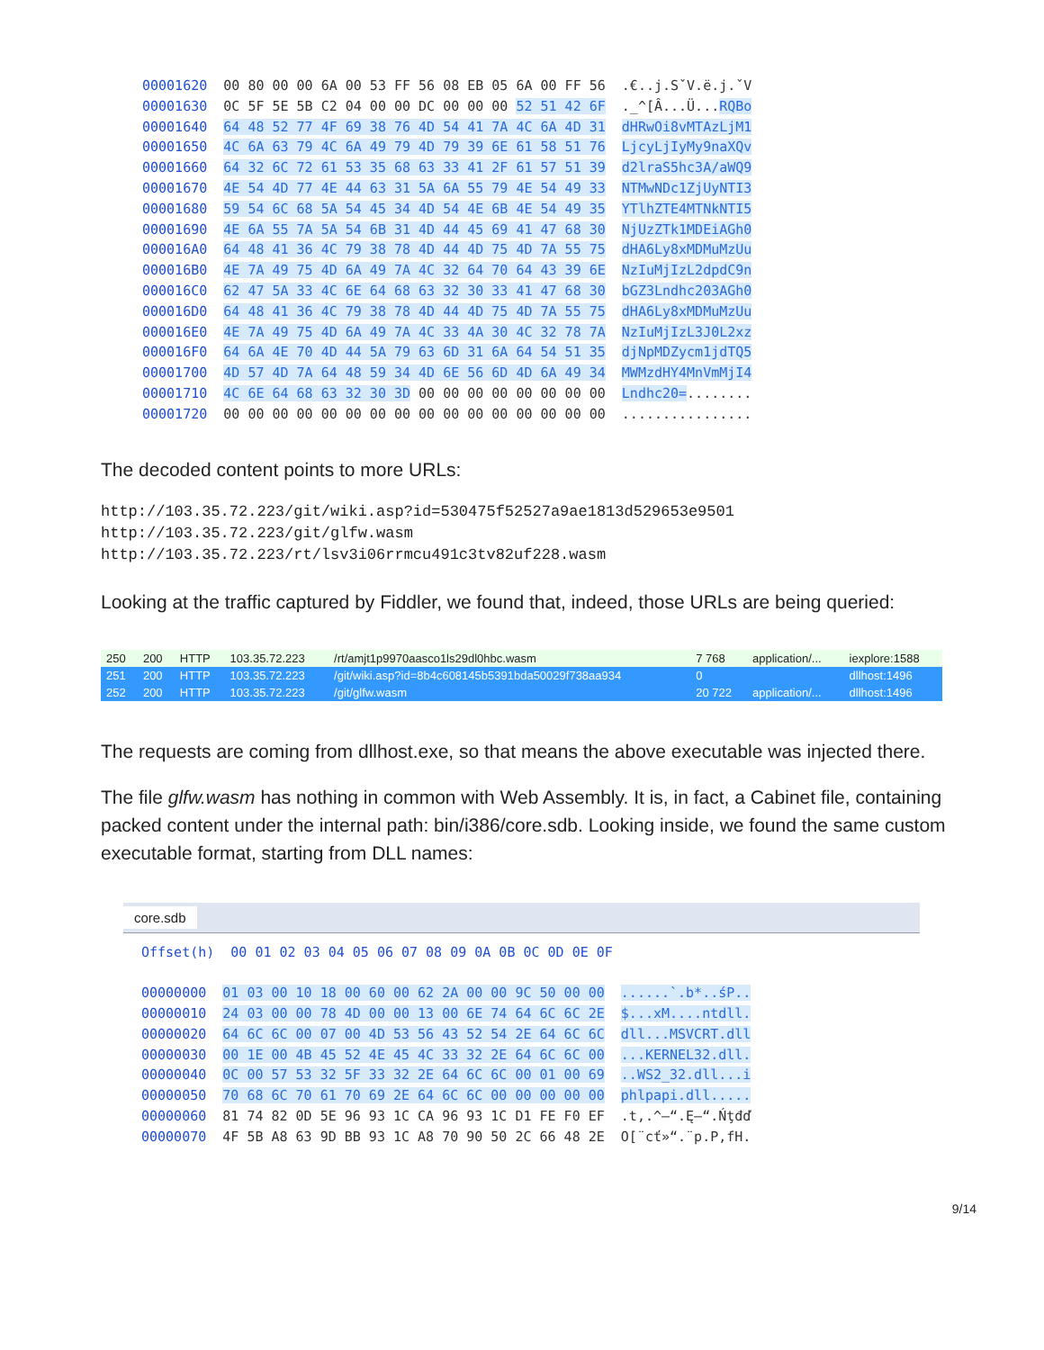00001620 00 80 00 00 6A 00 53 FF 56 08 EB 05 6A 00 FF 56 .€..j.SˇV.ë.j.ˇV 00001630 0C 5F 5E 5B C2 04 00 00 DC 00 00 00 52 51 42 6F ._^[Â...Ü...RQBo 00001640 64 48 52 77 4F 69 38 76 4D 54 41 7A 4C 6A 4D 31 dHRwOi8vMTAzLjM1 00001650 4C 6A 63 79 4C 6A 49 79 4D 79 39 6E 61 58 51 76 LjcyLjIyMy9naXQv 00001660 64 32 6C 72 61 53 35 68 63 33 41 2F 61 57 51 39 d2lraS5hc3A/aWQ9 00001670 4E 54 4D 77 4E 44 63 31 5A 6A 55 79 4E 54 49 33 NTMwNDc1ZjUyNTI3 00001680 59 54 6C 68 5A 54 45 34 4D 54 4E 6B 4E 54 49 35 YTlhZTE4MTNkNTI5 00001690 4E 6A 55 7A 5A 54 6B 31 4D 44 45 69 41 47 68 30 NjUzZTk1MDEiAGh0 000016A0 64 48 41 36 4C 79 38 78 4D 44 4D 75 4D 7A 55 75 dHA6Ly8xMDMuMzUu 000016B0 4E 7A 49 75 4D 6A 49 7A 4C 32 64 70 64 43 39 6E NzIuMjIzL2dpdC9n 000016C0 62 47 5A 33 4C 6E 64 68 63 32 30 33 41 47 68 30 bGZ3Lndhc203AGh0 000016D0 64 48 41 36 4C 79 38 78 4D 44 4D 75 4D 7A 55 75 dHA6Ly8xMDMuMzUu 000016E0 4E 7A 49 75 4D 6A 49 7A 4C 33 4A 30 4C 32 78 7A NzIuMjIzL3J0L2xz 000016F0 64 6A 4E 70 4D 44 5A 79 63 6D 31 6A 64 54 51 35 djNpMDZycm1jdTQ5 00001700 4D 57 4D 7A 64 48 59 34 4D 6E 56 6D 4D 6A 49 34 MWMzdHY4MnVmMjI4 00001710 4C 6E 64 68 63 32 30 3D 00 00 00 00 00 00 00 00 Lndhc20=........ 00001720 00 00 00 00 00 00 00 00 00 00 00 00 00 00 00 00 ................
The decoded content points to more URLs:
http://103.35.72.223/git/wiki.asp?id=530475f52527a9ae1813d529653e9501 http://103.35.72.223/git/glfw.wasm http://103.35.72.223/rt/lsv3i06rrmcu491c3tv82uf228.wasm
Looking at the traffic captured by Fiddler, we found that, indeed, those URLs are being queried:
| 250 | 200 | HTTP | 103.35.72.223 | /rt/amjt1p9970aasco1ls29dl0hbc.wasm | 7 768 | application/... | iexplore:1588 |
| 251 | 200 | HTTP | 103.35.72.223 | /git/wiki.asp?id=8b4c608145b5391bda50029f738aa934 | 0 | | dllhost:1496 |
| 252 | 200 | HTTP | 103.35.72.223 | /git/glfw.wasm | 20 722 | application/... | dllhost:1496 |
The requests are coming from dllhost.exe, so that means the above executable was injected there.
The file glfw.wasm has nothing in common with Web Assembly. It is, in fact, a Cabinet file, containing packed content under the internal path: bin/i386/core.sdb. Looking inside, we found the same custom executable format, starting from DLL names:
core.sdb
Offset(h) 00 01 02 03 04 05 06 07 08 09 0A 0B 0C 0D 0E 0F 00000000 01 03 00 10 18 00 60 00 62 2A 00 00 9C 50 00 00 ......`.b*..śP.. 00000010 24 03 00 00 78 4D 00 00 13 00 6E 74 64 6C 6C 2E $...xM....ntdll. 00000020 64 6C 6C 00 07 00 4D 53 56 43 52 54 2E 64 6C 6C dll...MSVCRT.dll 00000030 00 1E 00 4B 45 52 4E 45 4C 33 32 2E 64 6C 6C 00 ...KERNEL32.dll. 00000040 0C 00 57 53 32 5F 33 32 2E 64 6C 6C 00 01 00 69 ..WS2_32.dll...i 00000050 70 68 6C 70 61 70 69 2E 64 6C 6C 00 00 00 00 00 phlpapi.dll..... 00000060 81 74 82 0D 5E 96 93 1C CA 96 93 1C D1 FE F0 EF .t‚.^–“.Ę–“.Ńţđď 00000070 4F 5B A8 63 9D BB 93 1C A8 70 90 50 2C 66 48 2E O[¨cť»“.¨p.P,fH.
9/14